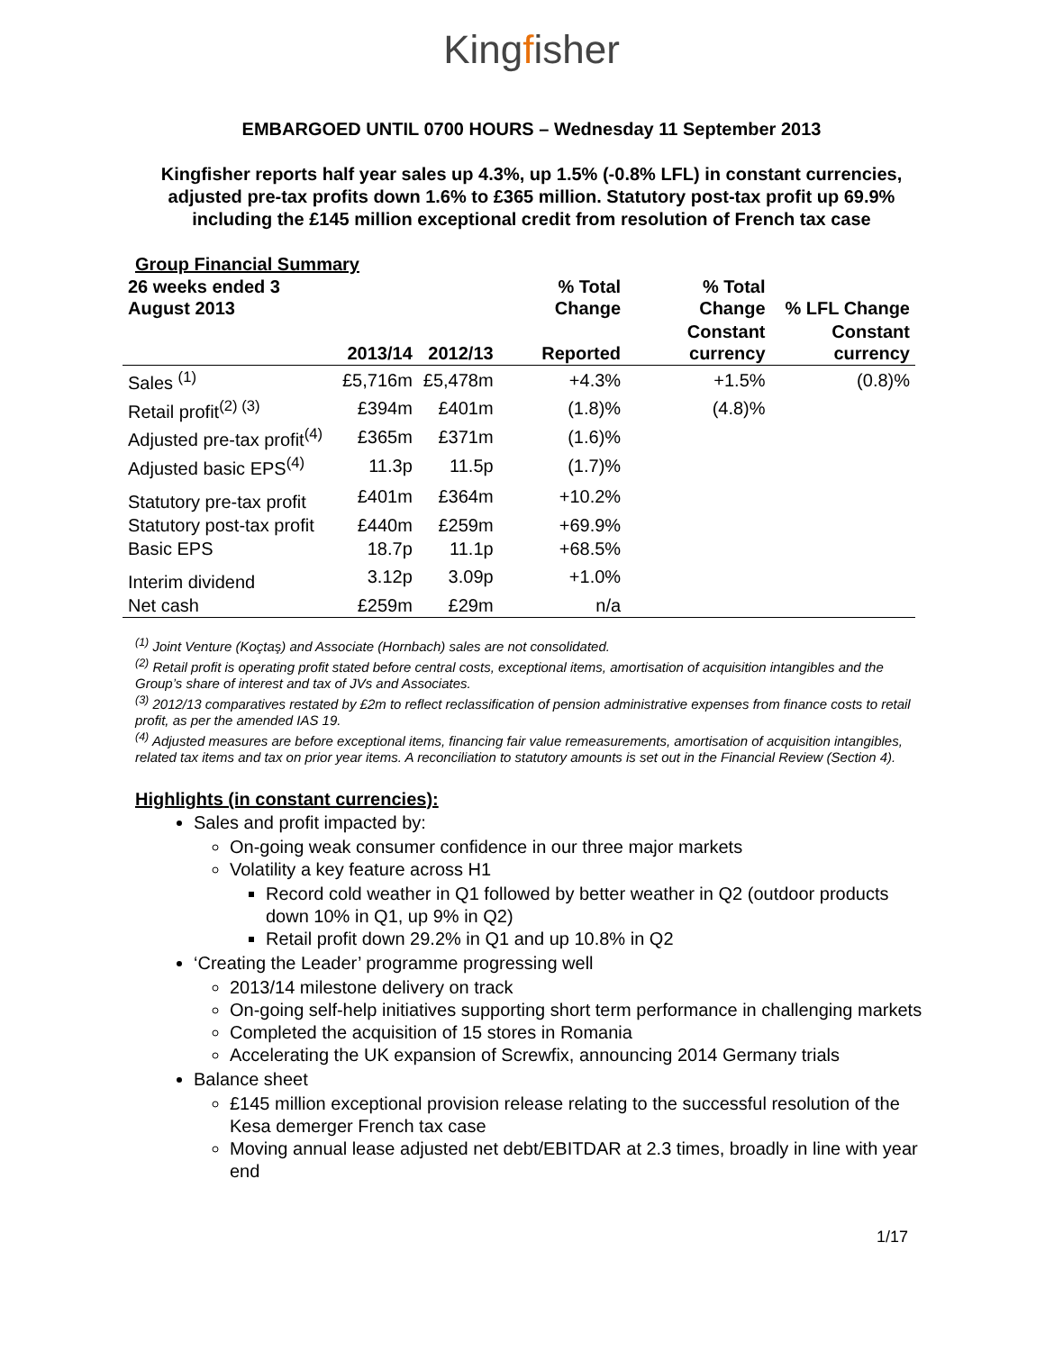Kingfisher
EMBARGOED UNTIL 0700 HOURS – Wednesday 11 September 2013
Kingfisher reports half year sales up 4.3%, up 1.5% (-0.8% LFL) in constant currencies, adjusted pre-tax profits down 1.6% to £365 million. Statutory post-tax profit up 69.9% including the £145 million exceptional credit from resolution of French tax case
Group Financial Summary
| 26 weeks ended 3 August 2013 | | | % Total Change | % Total Change | % LFL Change |
| --- | --- | --- | --- | --- | --- |
| | 2013/14 | 2012/13 | Reported | Constant currency | Constant currency |
| Sales <sup>(1)</sup> | £5,716m | £5,478m | +4.3% | +1.5% | (0.8)% |
| Retail profit<sup>(2) (3)</sup> | £394m | £401m | (1.8)% | (4.8)% | |
| Adjusted pre-tax profit<sup>(4)</sup> | £365m | £371m | (1.6)% | | |
| Adjusted basic EPS<sup>(4)</sup> | 11.3p | 11.5p | (1.7)% | | |
| Statutory pre-tax profit | £401m | £364m | +10.2% | | |
| Statutory post-tax profit | £440m | £259m | +69.9% | | |
| Basic EPS | 18.7p | 11.1p | +68.5% | | |
| Interim dividend | 3.12p | 3.09p | +1.0% | | |
| Net cash | £259m | £29m | n/a | | |
<sup>(1)</sup> Joint Venture (Koçtaş) and Associate (Hornbach) sales are not consolidated.
<sup>(2)</sup> Retail profit is operating profit stated before central costs, exceptional items, amortisation of acquisition intangibles and the Group’s share of interest and tax of JVs and Associates.
<sup>(3)</sup> 2012/13 comparatives restated by £2m to reflect reclassification of pension administrative expenses from finance costs to retail profit, as per the amended IAS 19.
<sup>(4)</sup> Adjusted measures are before exceptional items, financing fair value remeasurements, amortisation of acquisition intangibles, related tax items and tax on prior year items. A reconciliation to statutory amounts is set out in the Financial Review (Section 4).
Highlights (in constant currencies):
Sales and profit impacted by:
On-going weak consumer confidence in our three major markets
Volatility a key feature across H1
Record cold weather in Q1 followed by better weather in Q2 (outdoor products down 10% in Q1, up 9% in Q2)
Retail profit down 29.2% in Q1 and up 10.8% in Q2
‘Creating the Leader’ programme progressing well
2013/14 milestone delivery on track
On-going self-help initiatives supporting short term performance in challenging markets
Completed the acquisition of 15 stores in Romania
Accelerating the UK expansion of Screwfix, announcing 2014 Germany trials
Balance sheet
£145 million exceptional provision release relating to the successful resolution of the Kesa demerger French tax case
Moving annual lease adjusted net debt/EBITDAR at 2.3 times, broadly in line with year end
1/17